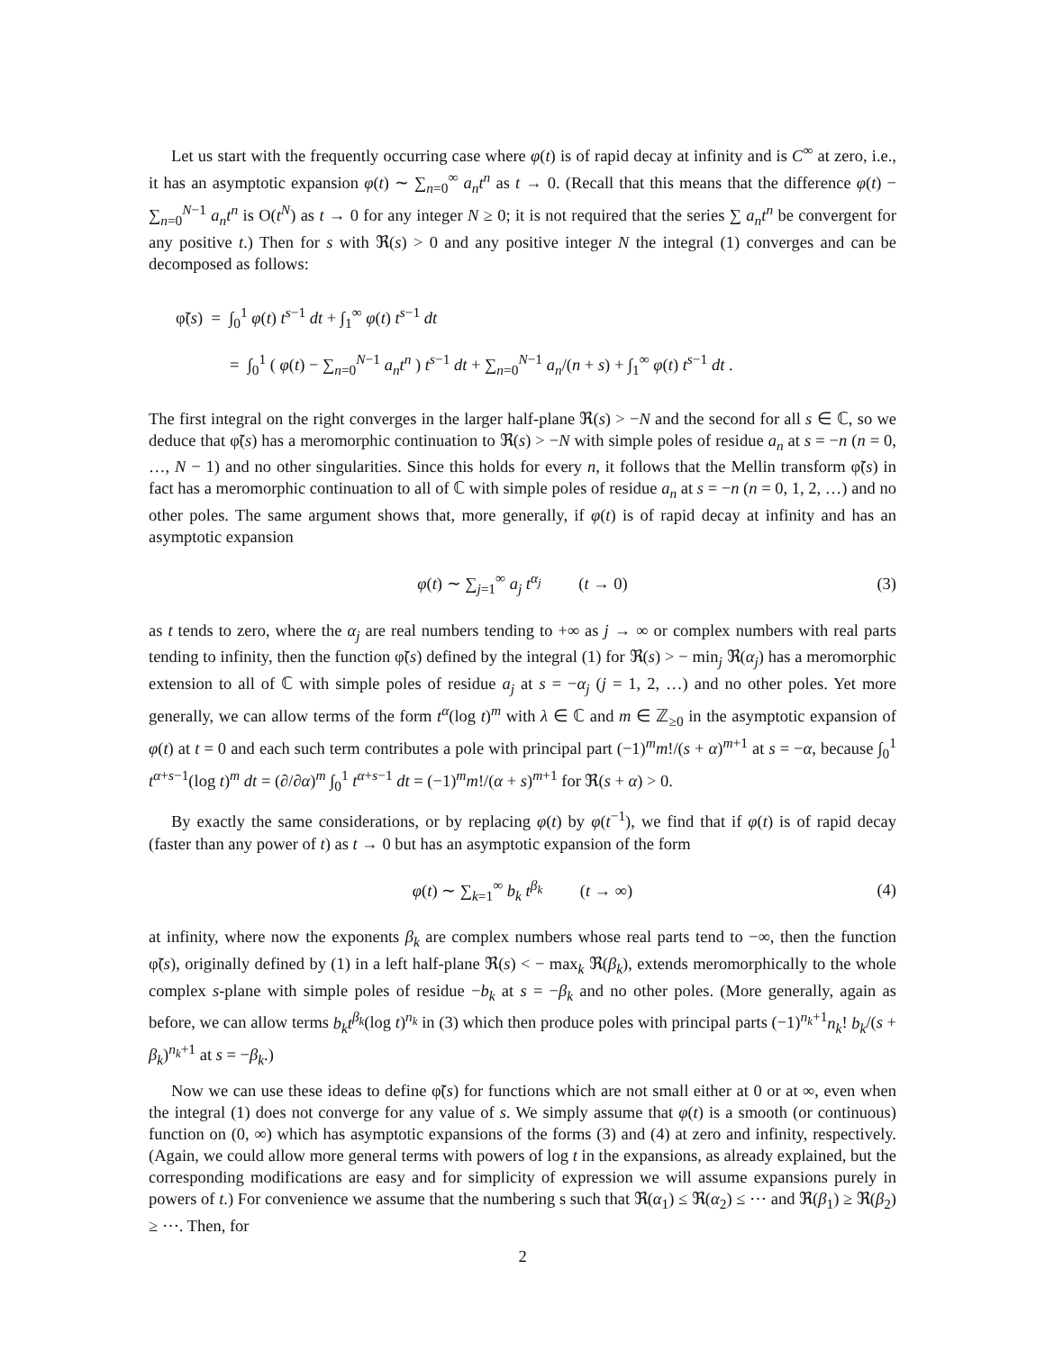Let us start with the frequently occurring case where φ(t) is of rapid decay at infinity and is C<sup>∞</sup> at zero, i.e., it has an asymptotic expansion φ(t) ∼ ∑<sub>n=0</sub><sup>∞</sup> a<sub>n</sub>t<sup>n</sup> as t → 0. (Recall that this means that the difference φ(t) − ∑<sub>n=0</sub><sup>N−1</sup> a<sub>n</sub>t<sup>n</sup> is O(t<sup>N</sup>) as t → 0 for any integer N ≥ 0; it is not required that the series ∑ a<sub>n</sub>t<sup>n</sup> be convergent for any positive t.) Then for s with ℜ(s) > 0 and any positive integer N the integral (1) converges and can be decomposed as follows:
φ̃(s) = ∫<sub>0</sub><sup>1</sup> φ(t) t<sup>s−1</sup> dt + ∫<sub>1</sub><sup>∞</sup> φ(t) t<sup>s−1</sup> dt
= ∫<sub>0</sub><sup>1</sup> ( φ(t) − ∑<sub>n=0</sub><sup>N−1</sup> a<sub>n</sub>t<sup>n</sup> ) t<sup>s−1</sup> dt + ∑<sub>n=0</sub><sup>N−1</sup> a<sub>n</sub>/(n + s) + ∫<sub>1</sub><sup>∞</sup> φ(t) t<sup>s−1</sup> dt .
The first integral on the right converges in the larger half-plane ℜ(s) > −N and the second for all s ∈ ℂ, so we deduce that φ̃(s) has a meromorphic continuation to ℜ(s) > −N with simple poles of residue a<sub>n</sub> at s = −n (n = 0, …, N − 1) and no other singularities. Since this holds for every n, it follows that the Mellin transform φ̃(s) in fact has a meromorphic continuation to all of ℂ with simple poles of residue a<sub>n</sub> at s = −n (n = 0, 1, 2, …) and no other poles. The same argument shows that, more generally, if φ(t) is of rapid decay at infinity and has an asymptotic expansion
φ(t) ∼ ∑<sub>j=1</sub><sup>∞</sup> a<sub>j</sub> t<sup>α<sub>j</sub></sup> (t → 0) (3)
as t tends to zero, where the α<sub>j</sub> are real numbers tending to +∞ as j → ∞ or complex numbers with real parts tending to infinity, then the function φ̃(s) defined by the integral (1) for ℜ(s) > − min<sub>j</sub> ℜ(α<sub>j</sub>) has a meromorphic extension to all of ℂ with simple poles of residue a<sub>j</sub> at s = −α<sub>j</sub> (j = 1, 2, …) and no other poles. Yet more generally, we can allow terms of the form t<sup>α</sup>(log t)<sup>m</sup> with λ ∈ ℂ and m ∈ ℤ<sub>≥0</sub> in the asymptotic expansion of φ(t) at t = 0 and each such term contributes a pole with principal part (−1)<sup>m</sup>m!/(s + α)<sup>m+1</sup> at s = −α, because ∫<sub>0</sub><sup>1</sup> t<sup>α+s−1</sup>(log t)<sup>m</sup> dt = (∂/∂α)<sup>m</sup> ∫<sub>0</sub><sup>1</sup> t<sup>α+s−1</sup> dt = (−1)<sup>m</sup>m!/(α + s)<sup>m+1</sup> for ℜ(s + α) > 0.
By exactly the same considerations, or by replacing φ(t) by φ(t<sup>−1</sup>), we find that if φ(t) is of rapid decay (faster than any power of t) as t → 0 but has an asymptotic expansion of the form
φ(t) ∼ ∑<sub>k=1</sub><sup>∞</sup> b<sub>k</sub> t<sup>β<sub>k</sub></sup> (t → ∞) (4)
at infinity, where now the exponents β<sub>k</sub> are complex numbers whose real parts tend to −∞, then the function φ̃(s), originally defined by (1) in a left half-plane ℜ(s) < − max<sub>k</sub> ℜ(β<sub>k</sub>), extends meromorphically to the whole complex s-plane with simple poles of residue −b<sub>k</sub> at s = −β<sub>k</sub> and no other poles. (More generally, again as before, we can allow terms b<sub>k</sub>t<sup>β<sub>k</sub></sup>(log t)<sup>n<sub>k</sub></sup> in (3) which then produce poles with principal parts (−1)<sup>n<sub>k</sub>+1</sup>n<sub>k</sub>! b<sub>k</sub>/(s + β<sub>k</sub>)<sup>n<sub>k</sub>+1</sup> at s = −β<sub>k</sub>.)
Now we can use these ideas to define φ̃(s) for functions which are not small either at 0 or at ∞, even when the integral (1) does not converge for any value of s. We simply assume that φ(t) is a smooth (or continuous) function on (0, ∞) which has asymptotic expansions of the forms (3) and (4) at zero and infinity, respectively. (Again, we could allow more general terms with powers of log t in the expansions, as already explained, but the corresponding modifications are easy and for simplicity of expression we will assume expansions purely in powers of t.) For convenience we assume that the numbering s such that ℜ(α<sub>1</sub>) ≤ ℜ(α<sub>2</sub>) ≤ ⋯ and ℜ(β<sub>1</sub>) ≥ ℜ(β<sub>2</sub>) ≥ ⋯. Then, for
2